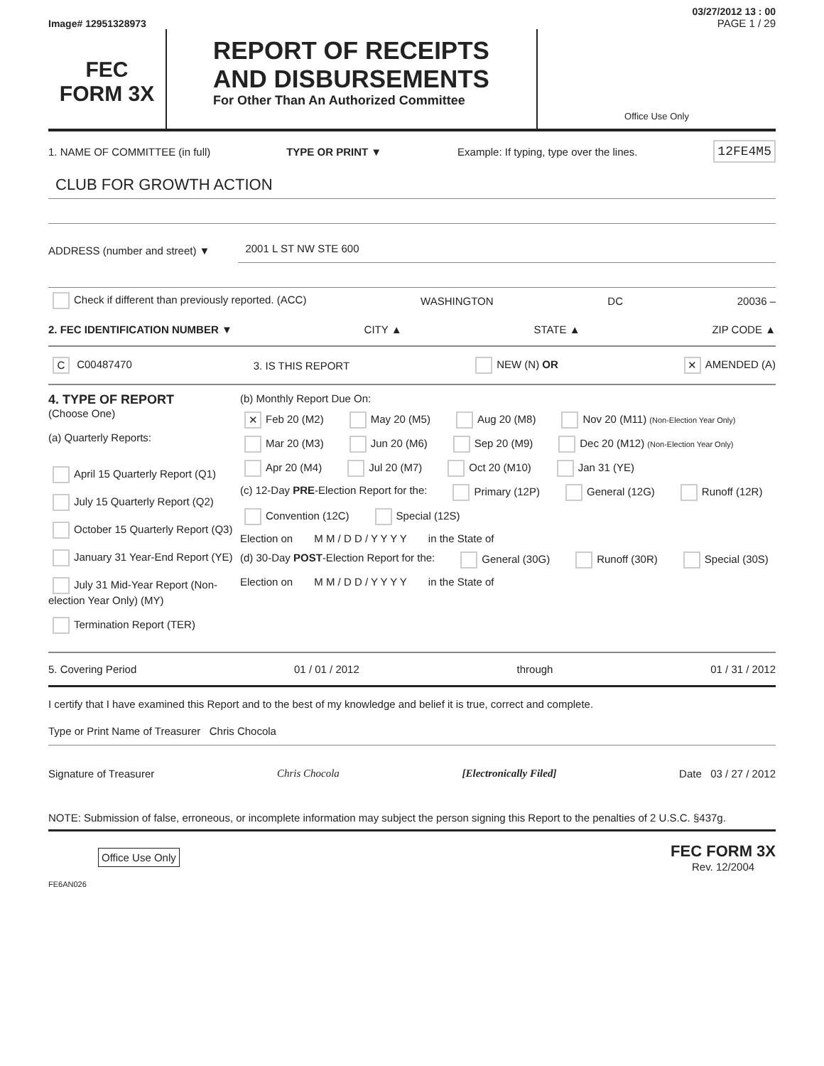03/27/2012 13 : 00
Image# 12951328973 PAGE 1 / 29
FEC
FORM 3X
REPORT OF RECEIPTS
AND DISBURSEMENTS
For Other Than An Authorized Committee
Office Use Only
1. NAME OF COMMITTEE (in full) TYPE OR PRINT ▼ Example: If typing, type over the lines. 12FE4M5
CLUB FOR GROWTH ACTION
ADDRESS (number and street) ▼ 2001 L ST NW STE 600
Check if different than previously reported. (ACC) WASHINGTON DC 20036 –
2. FEC IDENTIFICATION NUMBER ▼ CITY ▲ STATE ▲ ZIP CODE ▲
C C00487470 3. IS THIS REPORT NEW (N) OR ✕ AMENDED (A)
4. TYPE OF REPORT
(Choose One)
(a) Quarterly Reports:
April 15 Quarterly Report (Q1)
July 15 Quarterly Report (Q2)
October 15 Quarterly Report (Q3)
January 31 Year-End Report (YE)
July 31 Mid-Year Report (Non-election Year Only) (MY)
Termination Report (TER)
(b) Monthly Report Due On:
✕ Feb 20 (M2) May 20 (M5) Aug 20 (M8) Nov 20 (M11) (Non-Election Year Only)
Mar 20 (M3) Jun 20 (M6) Sep 20 (M9) Dec 20 (M12) (Non-Election Year Only)
Apr 20 (M4) Jul 20 (M7) Oct 20 (M10) Jan 31 (YE)
(c) 12-Day PRE-Election Report for the: Primary (12P) General (12G) Runoff (12R)
Convention (12C) Special (12S)
Election on M M / D D / Y Y Y Y in the State of
(d) 30-Day POST-Election Report for the: General (30G) Runoff (30R) Special (30S)
Election on M M / D D / Y Y Y Y in the State of
5. Covering Period 01 / 01 / 2012 through 01 / 31 / 2012
I certify that I have examined this Report and to the best of my knowledge and belief it is true, correct and complete.
Type or Print Name of Treasurer Chris Chocola
Signature of Treasurer Chris Chocola [Electronically Filed] Date 03 / 27 / 2012
NOTE: Submission of false, erroneous, or incomplete information may subject the person signing this Report to the penalties of 2 U.S.C. §437g.
Office Use Only FEC FORM 3X
Rev. 12/2004
FE6AN026